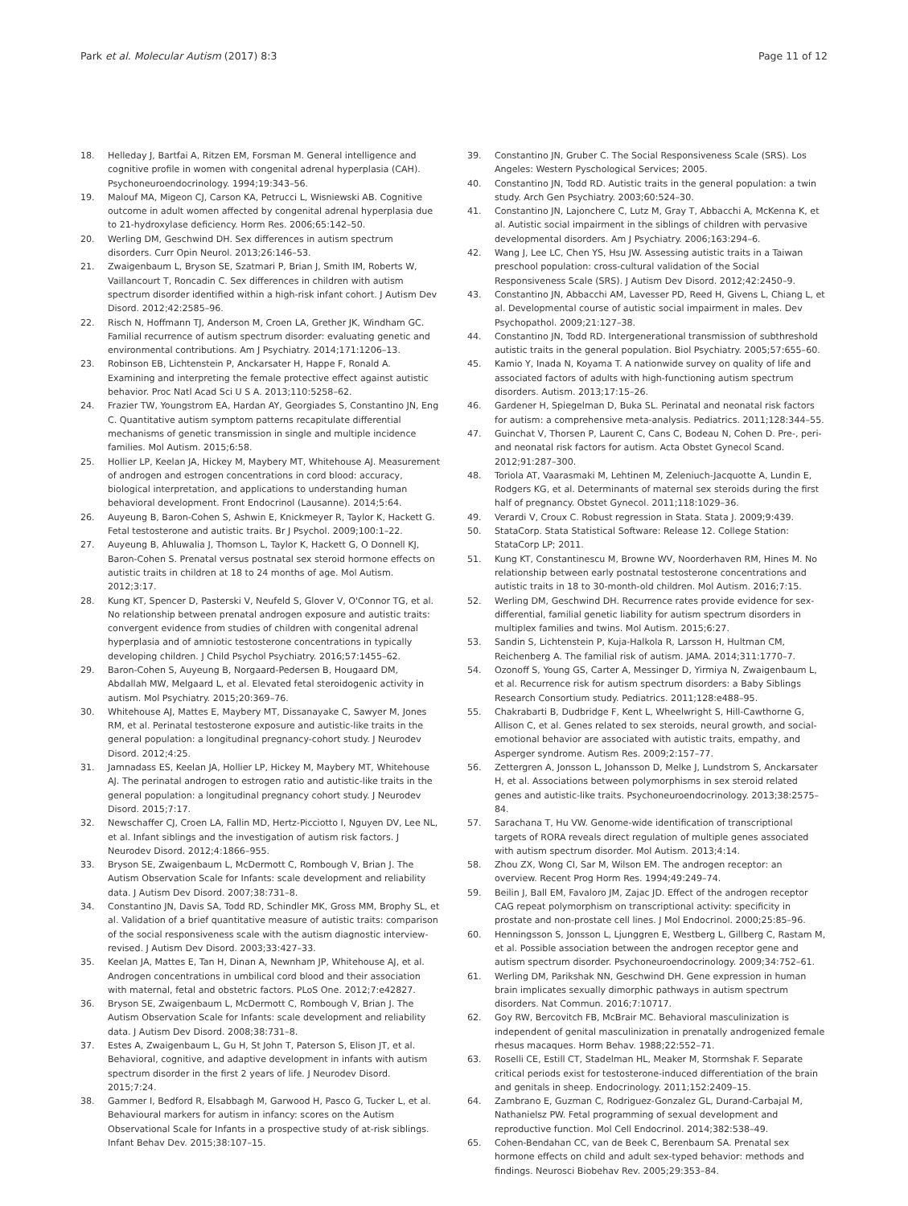Park et al. Molecular Autism (2017) 8:3 Page 11 of 12
18. Helleday J, Bartfai A, Ritzen EM, Forsman M. General intelligence and cognitive profile in women with congenital adrenal hyperplasia (CAH). Psychoneuroendocrinology. 1994;19:343–56.
19. Malouf MA, Migeon CJ, Carson KA, Petrucci L, Wisniewski AB. Cognitive outcome in adult women affected by congenital adrenal hyperplasia due to 21-hydroxylase deficiency. Horm Res. 2006;65:142–50.
20. Werling DM, Geschwind DH. Sex differences in autism spectrum disorders. Curr Opin Neurol. 2013;26:146–53.
21. Zwaigenbaum L, Bryson SE, Szatmari P, Brian J, Smith IM, Roberts W, Vaillancourt T, Roncadin C. Sex differences in children with autism spectrum disorder identified within a high-risk infant cohort. J Autism Dev Disord. 2012;42:2585–96.
22. Risch N, Hoffmann TJ, Anderson M, Croen LA, Grether JK, Windham GC. Familial recurrence of autism spectrum disorder: evaluating genetic and environmental contributions. Am J Psychiatry. 2014;171:1206–13.
23. Robinson EB, Lichtenstein P, Anckarsater H, Happe F, Ronald A. Examining and interpreting the female protective effect against autistic behavior. Proc Natl Acad Sci U S A. 2013;110:5258–62.
24. Frazier TW, Youngstrom EA, Hardan AY, Georgiades S, Constantino JN, Eng C. Quantitative autism symptom patterns recapitulate differential mechanisms of genetic transmission in single and multiple incidence families. Mol Autism. 2015;6:58.
25. Hollier LP, Keelan JA, Hickey M, Maybery MT, Whitehouse AJ. Measurement of androgen and estrogen concentrations in cord blood: accuracy, biological interpretation, and applications to understanding human behavioral development. Front Endocrinol (Lausanne). 2014;5:64.
26. Auyeung B, Baron-Cohen S, Ashwin E, Knickmeyer R, Taylor K, Hackett G. Fetal testosterone and autistic traits. Br J Psychol. 2009;100:1–22.
27. Auyeung B, Ahluwalia J, Thomson L, Taylor K, Hackett G, O Donnell KJ, Baron-Cohen S. Prenatal versus postnatal sex steroid hormone effects on autistic traits in children at 18 to 24 months of age. Mol Autism. 2012;3:17.
28. Kung KT, Spencer D, Pasterski V, Neufeld S, Glover V, O'Connor TG, et al. No relationship between prenatal androgen exposure and autistic traits: convergent evidence from studies of children with congenital adrenal hyperplasia and of amniotic testosterone concentrations in typically developing children. J Child Psychol Psychiatry. 2016;57:1455–62.
29. Baron-Cohen S, Auyeung B, Norgaard-Pedersen B, Hougaard DM, Abdallah MW, Melgaard L, et al. Elevated fetal steroidogenic activity in autism. Mol Psychiatry. 2015;20:369–76.
30. Whitehouse AJ, Mattes E, Maybery MT, Dissanayake C, Sawyer M, Jones RM, et al. Perinatal testosterone exposure and autistic-like traits in the general population: a longitudinal pregnancy-cohort study. J Neurodev Disord. 2012;4:25.
31. Jamnadass ES, Keelan JA, Hollier LP, Hickey M, Maybery MT, Whitehouse AJ. The perinatal androgen to estrogen ratio and autistic-like traits in the general population: a longitudinal pregnancy cohort study. J Neurodev Disord. 2015;7:17.
32. Newschaffer CJ, Croen LA, Fallin MD, Hertz-Picciotto I, Nguyen DV, Lee NL, et al. Infant siblings and the investigation of autism risk factors. J Neurodev Disord. 2012;4:1866–955.
33. Bryson SE, Zwaigenbaum L, McDermott C, Rombough V, Brian J. The Autism Observation Scale for Infants: scale development and reliability data. J Autism Dev Disord. 2007;38:731–8.
34. Constantino JN, Davis SA, Todd RD, Schindler MK, Gross MM, Brophy SL, et al. Validation of a brief quantitative measure of autistic traits: comparison of the social responsiveness scale with the autism diagnostic interview-revised. J Autism Dev Disord. 2003;33:427–33.
35. Keelan JA, Mattes E, Tan H, Dinan A, Newnham JP, Whitehouse AJ, et al. Androgen concentrations in umbilical cord blood and their association with maternal, fetal and obstetric factors. PLoS One. 2012;7:e42827.
36. Bryson SE, Zwaigenbaum L, McDermott C, Rombough V, Brian J. The Autism Observation Scale for Infants: scale development and reliability data. J Autism Dev Disord. 2008;38:731–8.
37. Estes A, Zwaigenbaum L, Gu H, St John T, Paterson S, Elison JT, et al. Behavioral, cognitive, and adaptive development in infants with autism spectrum disorder in the first 2 years of life. J Neurodev Disord. 2015;7:24.
38. Gammer I, Bedford R, Elsabbagh M, Garwood H, Pasco G, Tucker L, et al. Behavioural markers for autism in infancy: scores on the Autism Observational Scale for Infants in a prospective study of at-risk siblings. Infant Behav Dev. 2015;38:107–15.
39. Constantino JN, Gruber C. The Social Responsiveness Scale (SRS). Los Angeles: Western Pyschological Services; 2005.
40. Constantino JN, Todd RD. Autistic traits in the general population: a twin study. Arch Gen Psychiatry. 2003;60:524–30.
41. Constantino JN, Lajonchere C, Lutz M, Gray T, Abbacchi A, McKenna K, et al. Autistic social impairment in the siblings of children with pervasive developmental disorders. Am J Psychiatry. 2006;163:294–6.
42. Wang J, Lee LC, Chen YS, Hsu JW. Assessing autistic traits in a Taiwan preschool population: cross-cultural validation of the Social Responsiveness Scale (SRS). J Autism Dev Disord. 2012;42:2450–9.
43. Constantino JN, Abbacchi AM, Lavesser PD, Reed H, Givens L, Chiang L, et al. Developmental course of autistic social impairment in males. Dev Psychopathol. 2009;21:127–38.
44. Constantino JN, Todd RD. Intergenerational transmission of subthreshold autistic traits in the general population. Biol Psychiatry. 2005;57:655–60.
45. Kamio Y, Inada N, Koyama T. A nationwide survey on quality of life and associated factors of adults with high-functioning autism spectrum disorders. Autism. 2013;17:15–26.
46. Gardener H, Spiegelman D, Buka SL. Perinatal and neonatal risk factors for autism: a comprehensive meta-analysis. Pediatrics. 2011;128:344–55.
47. Guinchat V, Thorsen P, Laurent C, Cans C, Bodeau N, Cohen D. Pre-, peri- and neonatal risk factors for autism. Acta Obstet Gynecol Scand. 2012;91:287–300.
48. Toriola AT, Vaarasmaki M, Lehtinen M, Zeleniuch-Jacquotte A, Lundin E, Rodgers KG, et al. Determinants of maternal sex steroids during the first half of pregnancy. Obstet Gynecol. 2011;118:1029–36.
49. Verardi V, Croux C. Robust regression in Stata. Stata J. 2009;9:439.
50. StataCorp. Stata Statistical Software: Release 12. College Station: StataCorp LP; 2011.
51. Kung KT, Constantinescu M, Browne WV, Noorderhaven RM, Hines M. No relationship between early postnatal testosterone concentrations and autistic traits in 18 to 30-month-old children. Mol Autism. 2016;7:15.
52. Werling DM, Geschwind DH. Recurrence rates provide evidence for sex-differential, familial genetic liability for autism spectrum disorders in multiplex families and twins. Mol Autism. 2015;6:27.
53. Sandin S, Lichtenstein P, Kuja-Halkola R, Larsson H, Hultman CM, Reichenberg A. The familial risk of autism. JAMA. 2014;311:1770–7.
54. Ozonoff S, Young GS, Carter A, Messinger D, Yirmiya N, Zwaigenbaum L, et al. Recurrence risk for autism spectrum disorders: a Baby Siblings Research Consortium study. Pediatrics. 2011;128:e488–95.
55. Chakrabarti B, Dudbridge F, Kent L, Wheelwright S, Hill-Cawthorne G, Allison C, et al. Genes related to sex steroids, neural growth, and social-emotional behavior are associated with autistic traits, empathy, and Asperger syndrome. Autism Res. 2009;2:157–77.
56. Zettergren A, Jonsson L, Johansson D, Melke J, Lundstrom S, Anckarsater H, et al. Associations between polymorphisms in sex steroid related genes and autistic-like traits. Psychoneuroendocrinology. 2013;38:2575–84.
57. Sarachana T, Hu VW. Genome-wide identification of transcriptional targets of RORA reveals direct regulation of multiple genes associated with autism spectrum disorder. Mol Autism. 2013;4:14.
58. Zhou ZX, Wong CI, Sar M, Wilson EM. The androgen receptor: an overview. Recent Prog Horm Res. 1994;49:249–74.
59. Beilin J, Ball EM, Favaloro JM, Zajac JD. Effect of the androgen receptor CAG repeat polymorphism on transcriptional activity: specificity in prostate and non-prostate cell lines. J Mol Endocrinol. 2000;25:85–96.
60. Henningsson S, Jonsson L, Ljunggren E, Westberg L, Gillberg C, Rastam M, et al. Possible association between the androgen receptor gene and autism spectrum disorder. Psychoneuroendocrinology. 2009;34:752–61.
61. Werling DM, Parikshak NN, Geschwind DH. Gene expression in human brain implicates sexually dimorphic pathways in autism spectrum disorders. Nat Commun. 2016;7:10717.
62. Goy RW, Bercovitch FB, McBrair MC. Behavioral masculinization is independent of genital masculinization in prenatally androgenized female rhesus macaques. Horm Behav. 1988;22:552–71.
63. Roselli CE, Estill CT, Stadelman HL, Meaker M, Stormshak F. Separate critical periods exist for testosterone-induced differentiation of the brain and genitals in sheep. Endocrinology. 2011;152:2409–15.
64. Zambrano E, Guzman C, Rodriguez-Gonzalez GL, Durand-Carbajal M, Nathanielsz PW. Fetal programming of sexual development and reproductive function. Mol Cell Endocrinol. 2014;382:538–49.
65. Cohen-Bendahan CC, van de Beek C, Berenbaum SA. Prenatal sex hormone effects on child and adult sex-typed behavior: methods and findings. Neurosci Biobehav Rev. 2005;29:353–84.